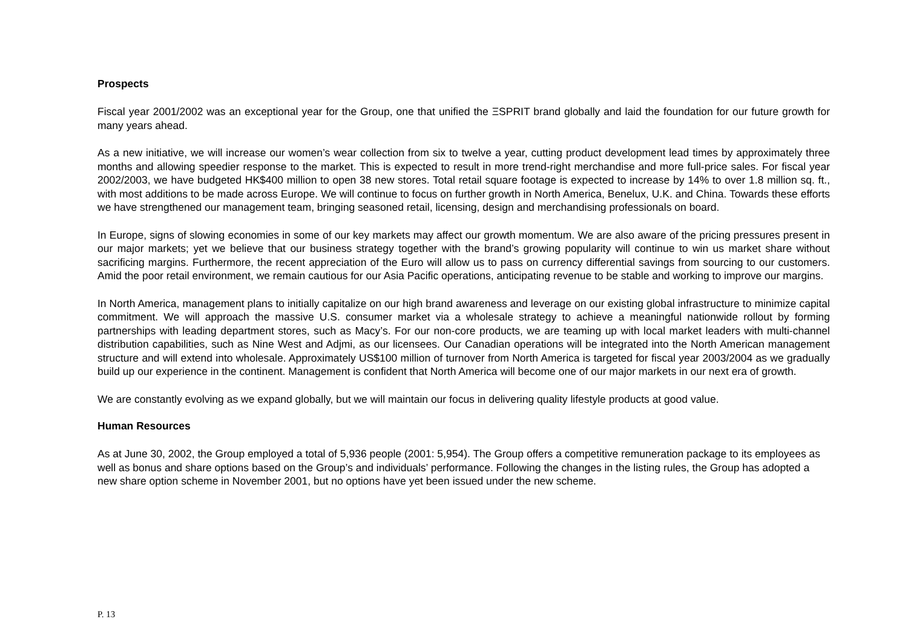Prospects
Fiscal year 2001/2002 was an exceptional year for the Group, one that unified the ΞSPRIT brand globally and laid the foundation for our future growth for many years ahead.
As a new initiative, we will increase our women’s wear collection from six to twelve a year, cutting product development lead times by approximately three months and allowing speedier response to the market. This is expected to result in more trend-right merchandise and more full-price sales. For fiscal year 2002/2003, we have budgeted HK$400 million to open 38 new stores. Total retail square footage is expected to increase by 14% to over 1.8 million sq. ft., with most additions to be made across Europe. We will continue to focus on further growth in North America, Benelux, U.K. and China. Towards these efforts we have strengthened our management team, bringing seasoned retail, licensing, design and merchandising professionals on board.
In Europe, signs of slowing economies in some of our key markets may affect our growth momentum. We are also aware of the pricing pressures present in our major markets; yet we believe that our business strategy together with the brand’s growing popularity will continue to win us market share without sacrificing margins. Furthermore, the recent appreciation of the Euro will allow us to pass on currency differential savings from sourcing to our customers. Amid the poor retail environment, we remain cautious for our Asia Pacific operations, anticipating revenue to be stable and working to improve our margins.
In North America, management plans to initially capitalize on our high brand awareness and leverage on our existing global infrastructure to minimize capital commitment. We will approach the massive U.S. consumer market via a wholesale strategy to achieve a meaningful nationwide rollout by forming partnerships with leading department stores, such as Macy’s. For our non-core products, we are teaming up with local market leaders with multi-channel distribution capabilities, such as Nine West and Adjmi, as our licensees. Our Canadian operations will be integrated into the North American management structure and will extend into wholesale. Approximately US$100 million of turnover from North America is targeted for fiscal year 2003/2004 as we gradually build up our experience in the continent. Management is confident that North America will become one of our major markets in our next era of growth.
We are constantly evolving as we expand globally, but we will maintain our focus in delivering quality lifestyle products at good value.
Human Resources
As at June 30, 2002, the Group employed a total of 5,936 people (2001: 5,954). The Group offers a competitive remuneration package to its employees as well as bonus and share options based on the Group’s and individuals’ performance. Following the changes in the listing rules, the Group has adopted a new share option scheme in November 2001, but no options have yet been issued under the new scheme.
P. 13